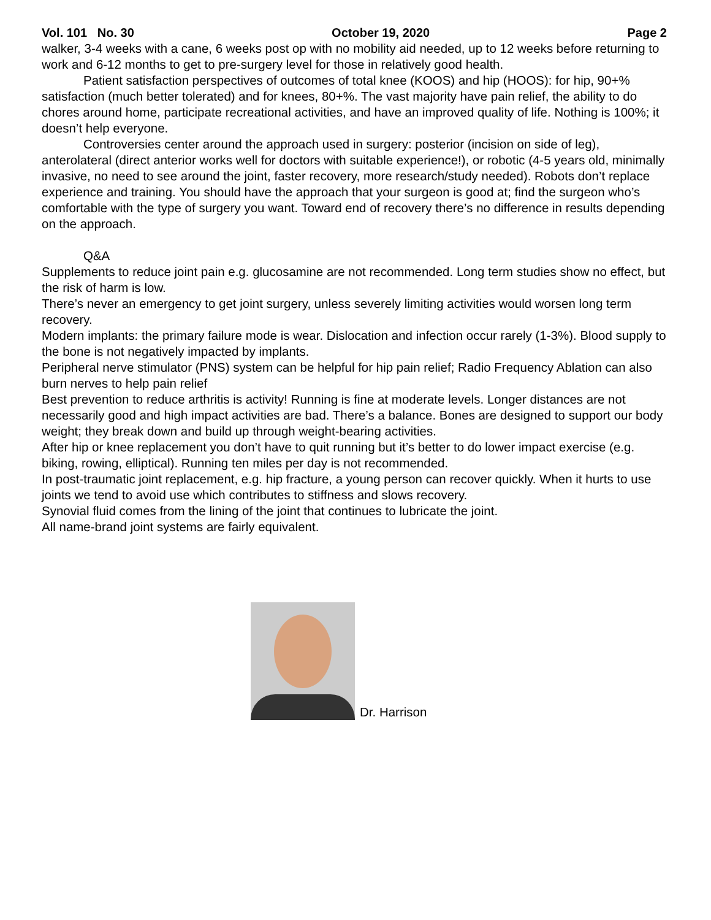Vol. 101 No. 30 October 19, 2020 Page 2
walker, 3-4 weeks with a cane, 6 weeks post op with no mobility aid needed, up to 12 weeks before returning to work and 6-12 months to get to pre-surgery level for those in relatively good health.
Patient satisfaction perspectives of outcomes of total knee (KOOS) and hip (HOOS): for hip, 90+% satisfaction (much better tolerated) and for knees, 80+%. The vast majority have pain relief, the ability to do chores around home, participate recreational activities, and have an improved quality of life. Nothing is 100%; it doesn’t help everyone.
Controversies center around the approach used in surgery: posterior (incision on side of leg), anterolateral (direct anterior works well for doctors with suitable experience!), or robotic (4-5 years old, minimally invasive, no need to see around the joint, faster recovery, more research/study needed). Robots don’t replace experience and training. You should have the approach that your surgeon is good at; find the surgeon who’s comfortable with the type of surgery you want. Toward end of recovery there’s no difference in results depending on the approach.
Q&A
Supplements to reduce joint pain e.g. glucosamine are not recommended. Long term studies show no effect, but the risk of harm is low.
There’s never an emergency to get joint surgery, unless severely limiting activities would worsen long term recovery.
Modern implants: the primary failure mode is wear. Dislocation and infection occur rarely (1-3%). Blood supply to the bone is not negatively impacted by implants.
Peripheral nerve stimulator (PNS) system can be helpful for hip pain relief; Radio Frequency Ablation can also burn nerves to help pain relief
Best prevention to reduce arthritis is activity! Running is fine at moderate levels. Longer distances are not necessarily good and high impact activities are bad. There’s a balance. Bones are designed to support our body weight; they break down and build up through weight-bearing activities.
After hip or knee replacement you don’t have to quit running but it’s better to do lower impact exercise (e.g. biking, rowing, elliptical). Running ten miles per day is not recommended.
In post-traumatic joint replacement, e.g. hip fracture, a young person can recover quickly. When it hurts to use joints we tend to avoid use which contributes to stiffness and slows recovery.
Synovial fluid comes from the lining of the joint that continues to lubricate the joint.
All name-brand joint systems are fairly equivalent.
Dr. Harrison